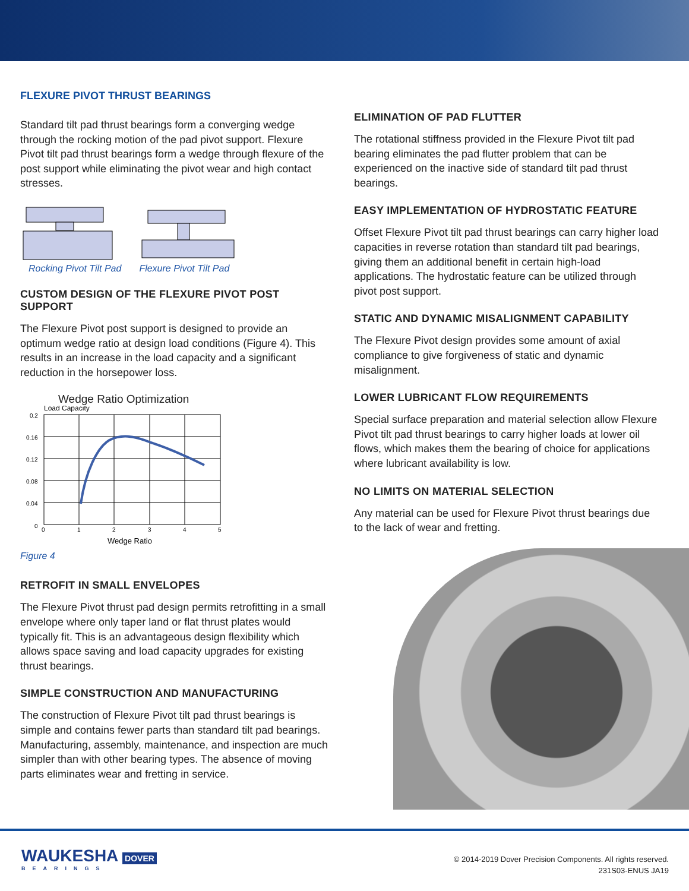FLEXURE PIVOT THRUST BEARINGS
Standard tilt pad thrust bearings form a converging wedge through the rocking motion of the pad pivot support. Flexure Pivot tilt pad thrust bearings form a wedge through flexure of the post support while eliminating the pivot wear and high contact stresses.
Rocking Pivot Tilt Pad Flexure Pivot Tilt Pad
CUSTOM DESIGN OF THE FLEXURE PIVOT POST SUPPORT
The Flexure Pivot post support is designed to provide an optimum wedge ratio at design load conditions (Figure 4). This results in an increase in the load capacity and a significant reduction in the horsepower loss.
Wedge Ratio Optimization
Load Capacity
0.2
0.16
0.12
0.08
0.04
0
0
1
2
3
4
5
Wedge Ratio
Figure 4
RETROFIT IN SMALL ENVELOPES
The Flexure Pivot thrust pad design permits retrofitting in a small envelope where only taper land or flat thrust plates would typically fit. This is an advantageous design flexibility which allows space saving and load capacity upgrades for existing thrust bearings.
SIMPLE CONSTRUCTION AND MANUFACTURING
The construction of Flexure Pivot tilt pad thrust bearings is simple and contains fewer parts than standard tilt pad bearings. Manufacturing, assembly, maintenance, and inspection are much simpler than with other bearing types. The absence of moving parts eliminates wear and fretting in service.
ELIMINATION OF PAD FLUTTER
The rotational stiffness provided in the Flexure Pivot tilt pad bearing eliminates the pad flutter problem that can be experienced on the inactive side of standard tilt pad thrust bearings.
EASY IMPLEMENTATION OF HYDROSTATIC FEATURE
Offset Flexure Pivot tilt pad thrust bearings can carry higher load capacities in reverse rotation than standard tilt pad bearings, giving them an additional benefit in certain high-load applications. The hydrostatic feature can be utilized through pivot post support.
STATIC AND DYNAMIC MISALIGNMENT CAPABILITY
The Flexure Pivot design provides some amount of axial compliance to give forgiveness of static and dynamic misalignment.
LOWER LUBRICANT FLOW REQUIREMENTS
Special surface preparation and material selection allow Flexure Pivot tilt pad thrust bearings to carry higher loads at lower oil flows, which makes them the bearing of choice for applications where lubricant availability is low.
NO LIMITS ON MATERIAL SELECTION
Any material can be used for Flexure Pivot thrust bearings due to the lack of wear and fretting.
WAUKESHA DOVER
BEARINGS
© 2014-2019 Dover Precision Components. All rights reserved.
231S03-ENUS JA19